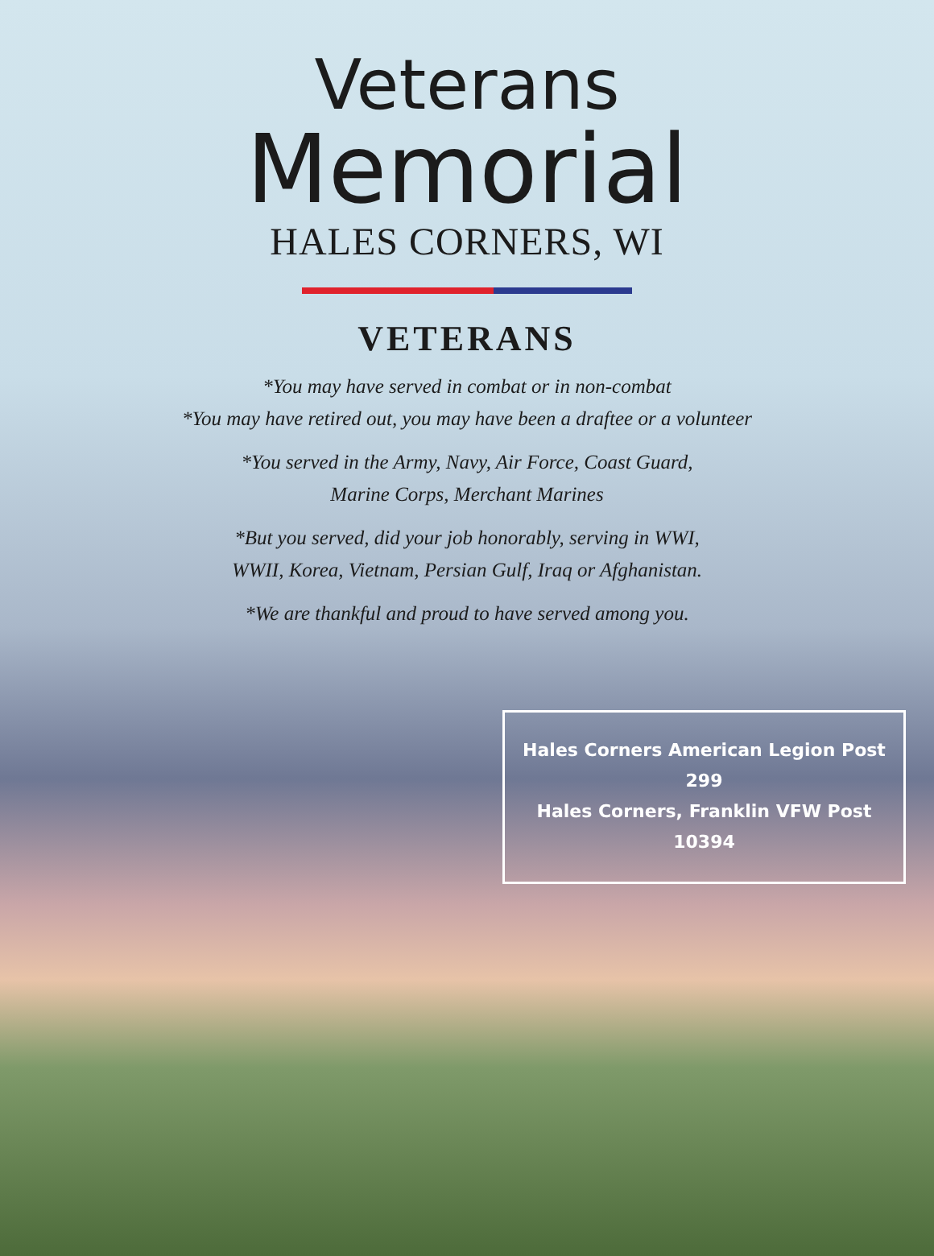Veterans
Memorial
HALES CORNERS, WI
VETERANS
*You may have served in combat or in non-combat
*You may have retired out, you may have been a draftee or a volunteer
*You served in the Army, Navy, Air Force, Coast Guard,
Marine Corps, Merchant Marines
*But you served, did your job honorably, serving in WWI,
WWII, Korea, Vietnam, Persian Gulf, Iraq or Afghanistan.
*We are thankful and proud to have served among you.
Hales Corners American Legion Post 299
Hales Corners, Franklin VFW Post 10394